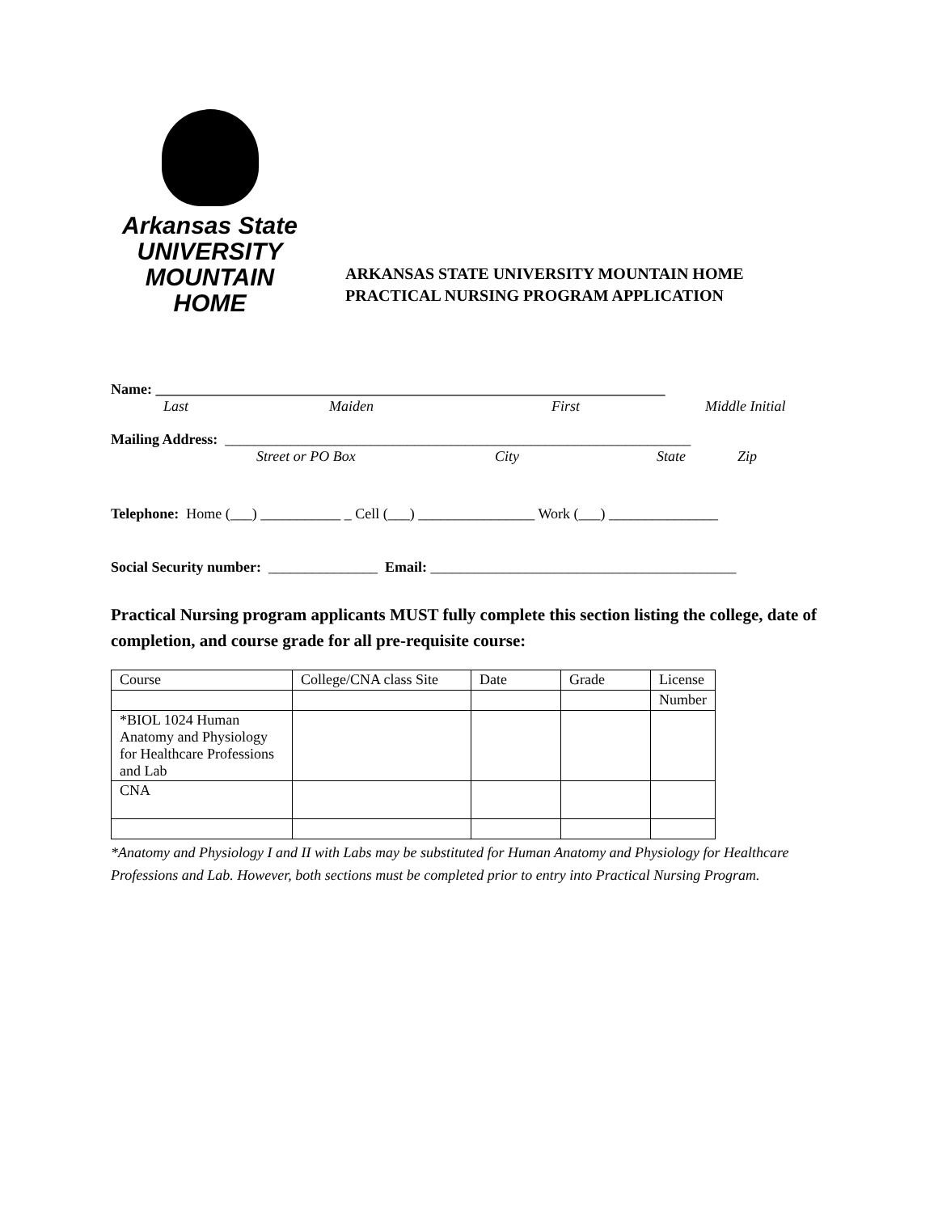Arkansas State
UNIVERSITY
MOUNTAIN HOME
ARKANSAS STATE UNIVERSITY MOUNTAIN HOME
PRACTICAL NURSING PROGRAM APPLICATION
Name: ______________________________________________________________________
Last Maiden First Middle Initial
Mailing Address: ________________________________________________________________
Street or PO Box City State Zip
Telephone: Home (___) ___________ _ Cell (___) ________________ Work (___) _______________
Social Security number: _______________ Email: __________________________________________
Practical Nursing program applicants MUST fully complete this section listing the college, date of completion, and course grade for all pre-requisite course:
| Course | College/CNA class Site | Date | Grade | License |
| | | | | Number |
| *BIOL 1024 Human Anatomy and Physiology for Healthcare Professions and Lab | | | | |
| CNA | | | | |
*Anatomy and Physiology I and II with Labs may be substituted for Human Anatomy and Physiology for Healthcare Professions and Lab. However, both sections must be completed prior to entry into Practical Nursing Program.